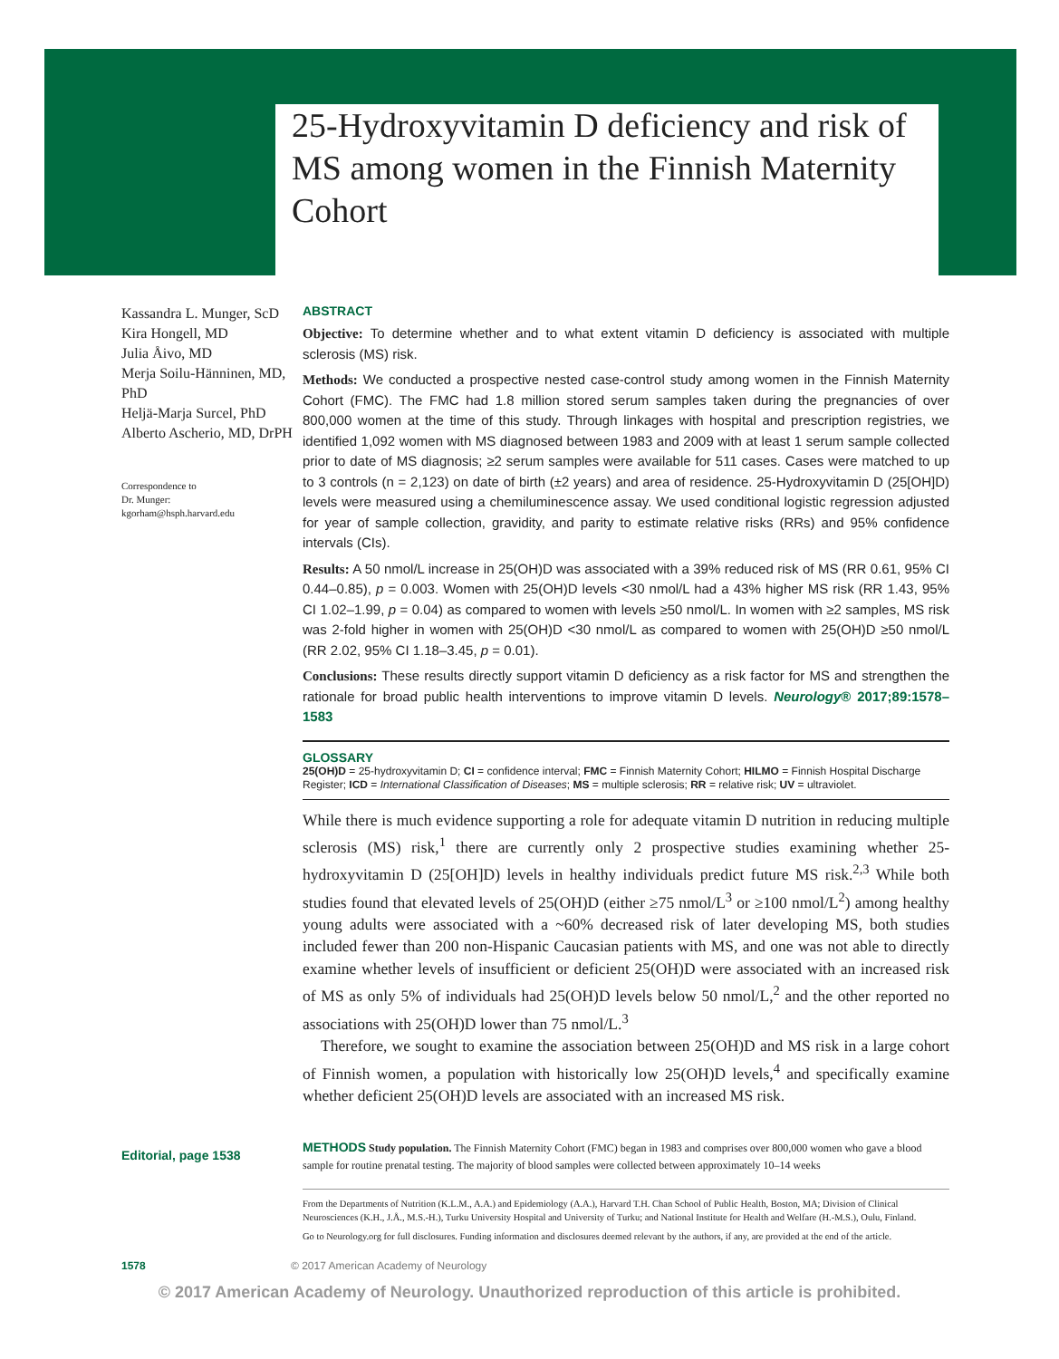25-Hydroxyvitamin D deficiency and risk of MS among women in the Finnish Maternity Cohort
Kassandra L. Munger, ScD
Kira Hongell, MD
Julia Åivo, MD
Merja Soilu-Hänninen, MD, PhD
Heljä-Marja Surcel, PhD
Alberto Ascherio, MD, DrPH
Correspondence to
Dr. Munger:
kgorham@hsph.harvard.edu
Editorial, page 1538
ABSTRACT
Objective: To determine whether and to what extent vitamin D deficiency is associated with multiple sclerosis (MS) risk.
Methods: We conducted a prospective nested case-control study among women in the Finnish Maternity Cohort (FMC). The FMC had 1.8 million stored serum samples taken during the pregnancies of over 800,000 women at the time of this study. Through linkages with hospital and prescription registries, we identified 1,092 women with MS diagnosed between 1983 and 2009 with at least 1 serum sample collected prior to date of MS diagnosis; ≥2 serum samples were available for 511 cases. Cases were matched to up to 3 controls (n = 2,123) on date of birth (±2 years) and area of residence. 25-Hydroxyvitamin D (25[OH]D) levels were measured using a chemiluminescence assay. We used conditional logistic regression adjusted for year of sample collection, gravidity, and parity to estimate relative risks (RRs) and 95% confidence intervals (CIs).
Results: A 50 nmol/L increase in 25(OH)D was associated with a 39% reduced risk of MS (RR 0.61, 95% CI 0.44–0.85), p = 0.003. Women with 25(OH)D levels <30 nmol/L had a 43% higher MS risk (RR 1.43, 95% CI 1.02–1.99, p = 0.04) as compared to women with levels ≥50 nmol/L. In women with ≥2 samples, MS risk was 2-fold higher in women with 25(OH)D <30 nmol/L as compared to women with 25(OH)D ≥50 nmol/L (RR 2.02, 95% CI 1.18–3.45, p = 0.01).
Conclusions: These results directly support vitamin D deficiency as a risk factor for MS and strengthen the rationale for broad public health interventions to improve vitamin D levels. Neurology® 2017;89:1578–1583
GLOSSARY
25(OH)D = 25-hydroxyvitamin D; CI = confidence interval; FMC = Finnish Maternity Cohort; HILMO = Finnish Hospital Discharge Register; ICD = International Classification of Diseases; MS = multiple sclerosis; RR = relative risk; UV = ultraviolet.
While there is much evidence supporting a role for adequate vitamin D nutrition in reducing multiple sclerosis (MS) risk,<sup>1</sup> there are currently only 2 prospective studies examining whether 25-hydroxyvitamin D (25[OH]D) levels in healthy individuals predict future MS risk.<sup>2,3</sup> While both studies found that elevated levels of 25(OH)D (either ≥75 nmol/L<sup>3</sup> or ≥100 nmol/L<sup>2</sup>) among healthy young adults were associated with a ~60% decreased risk of later developing MS, both studies included fewer than 200 non-Hispanic Caucasian patients with MS, and one was not able to directly examine whether levels of insufficient or deficient 25(OH)D were associated with an increased risk of MS as only 5% of individuals had 25(OH)D levels below 50 nmol/L,<sup>2</sup> and the other reported no associations with 25(OH)D lower than 75 nmol/L.<sup>3</sup>
Therefore, we sought to examine the association between 25(OH)D and MS risk in a large cohort of Finnish women, a population with historically low 25(OH)D levels,<sup>4</sup> and specifically examine whether deficient 25(OH)D levels are associated with an increased MS risk.
METHODS Study population. The Finnish Maternity Cohort (FMC) began in 1983 and comprises over 800,000 women who gave a blood sample for routine prenatal testing. The majority of blood samples were collected between approximately 10–14 weeks
From the Departments of Nutrition (K.L.M., A.A.) and Epidemiology (A.A.), Harvard T.H. Chan School of Public Health, Boston, MA; Division of Clinical Neurosciences (K.H., J.Å., M.S.-H.), Turku University Hospital and University of Turku; and National Institute for Health and Welfare (H.-M.S.), Oulu, Finland.
Go to Neurology.org for full disclosures. Funding information and disclosures deemed relevant by the authors, if any, are provided at the end of the article.
1578 © 2017 American Academy of Neurology
© 2017 American Academy of Neurology. Unauthorized reproduction of this article is prohibited.